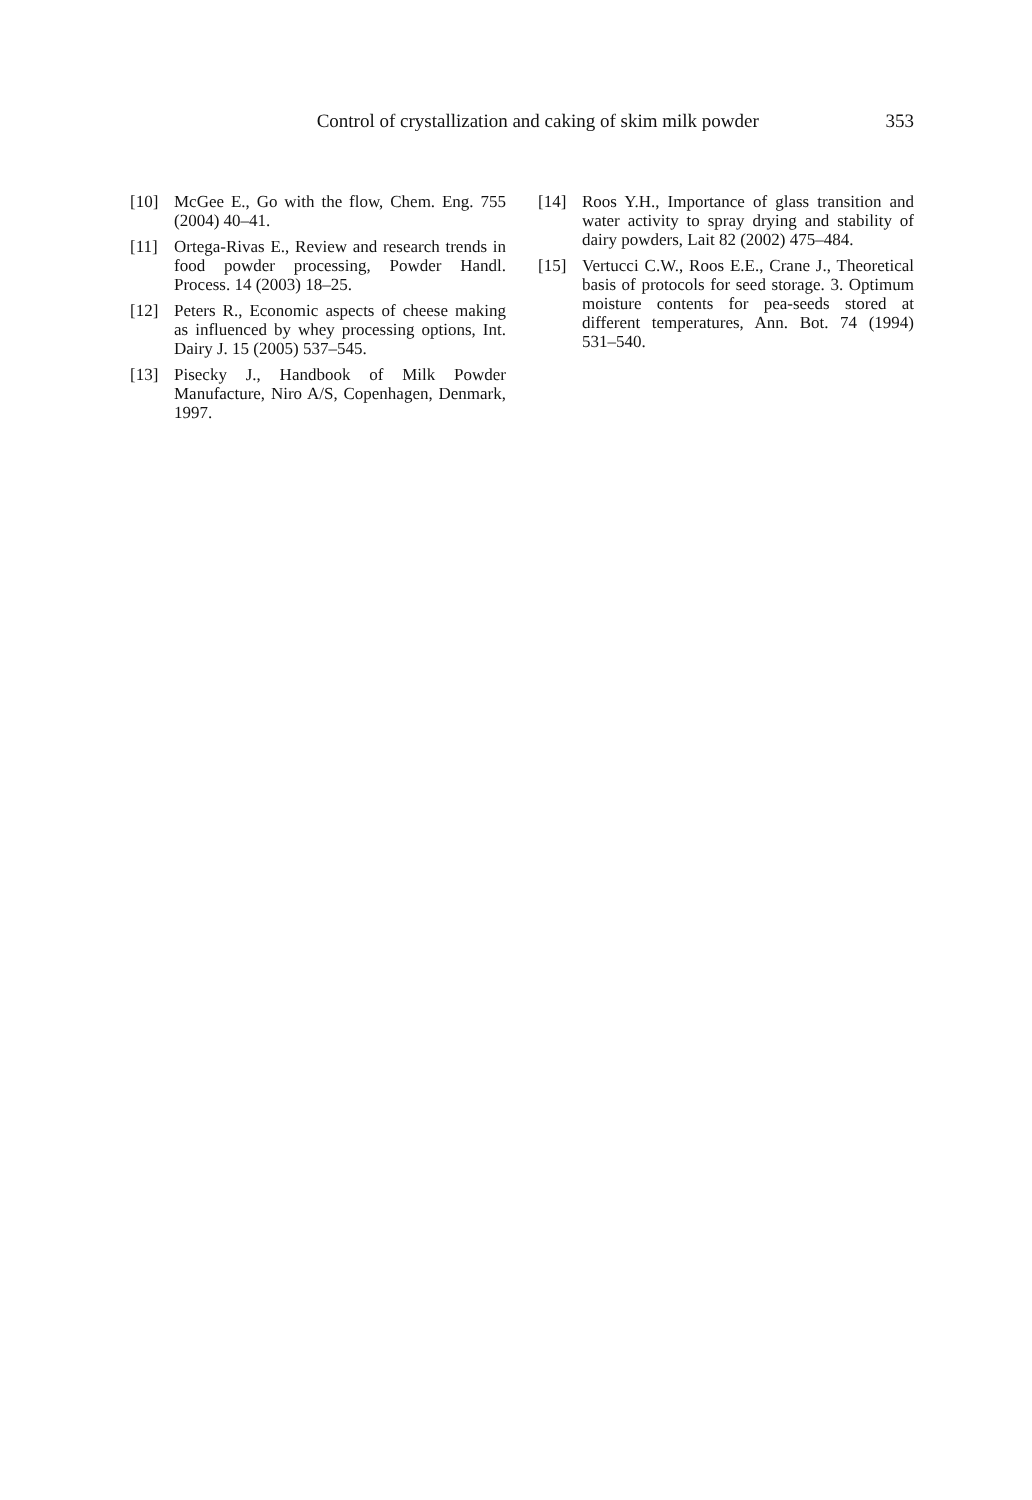Control of crystallization and caking of skim milk powder 353
[10] McGee E., Go with the flow, Chem. Eng. 755 (2004) 40–41.
[11] Ortega-Rivas E., Review and research trends in food powder processing, Powder Handl. Process. 14 (2003) 18–25.
[12] Peters R., Economic aspects of cheese making as influenced by whey processing options, Int. Dairy J. 15 (2005) 537–545.
[13] Pisecky J., Handbook of Milk Powder Manufacture, Niro A/S, Copenhagen, Denmark, 1997.
[14] Roos Y.H., Importance of glass transition and water activity to spray drying and stability of dairy powders, Lait 82 (2002) 475–484.
[15] Vertucci C.W., Roos E.E., Crane J., Theoretical basis of protocols for seed storage. 3. Optimum moisture contents for pea-seeds stored at different temperatures, Ann. Bot. 74 (1994) 531–540.